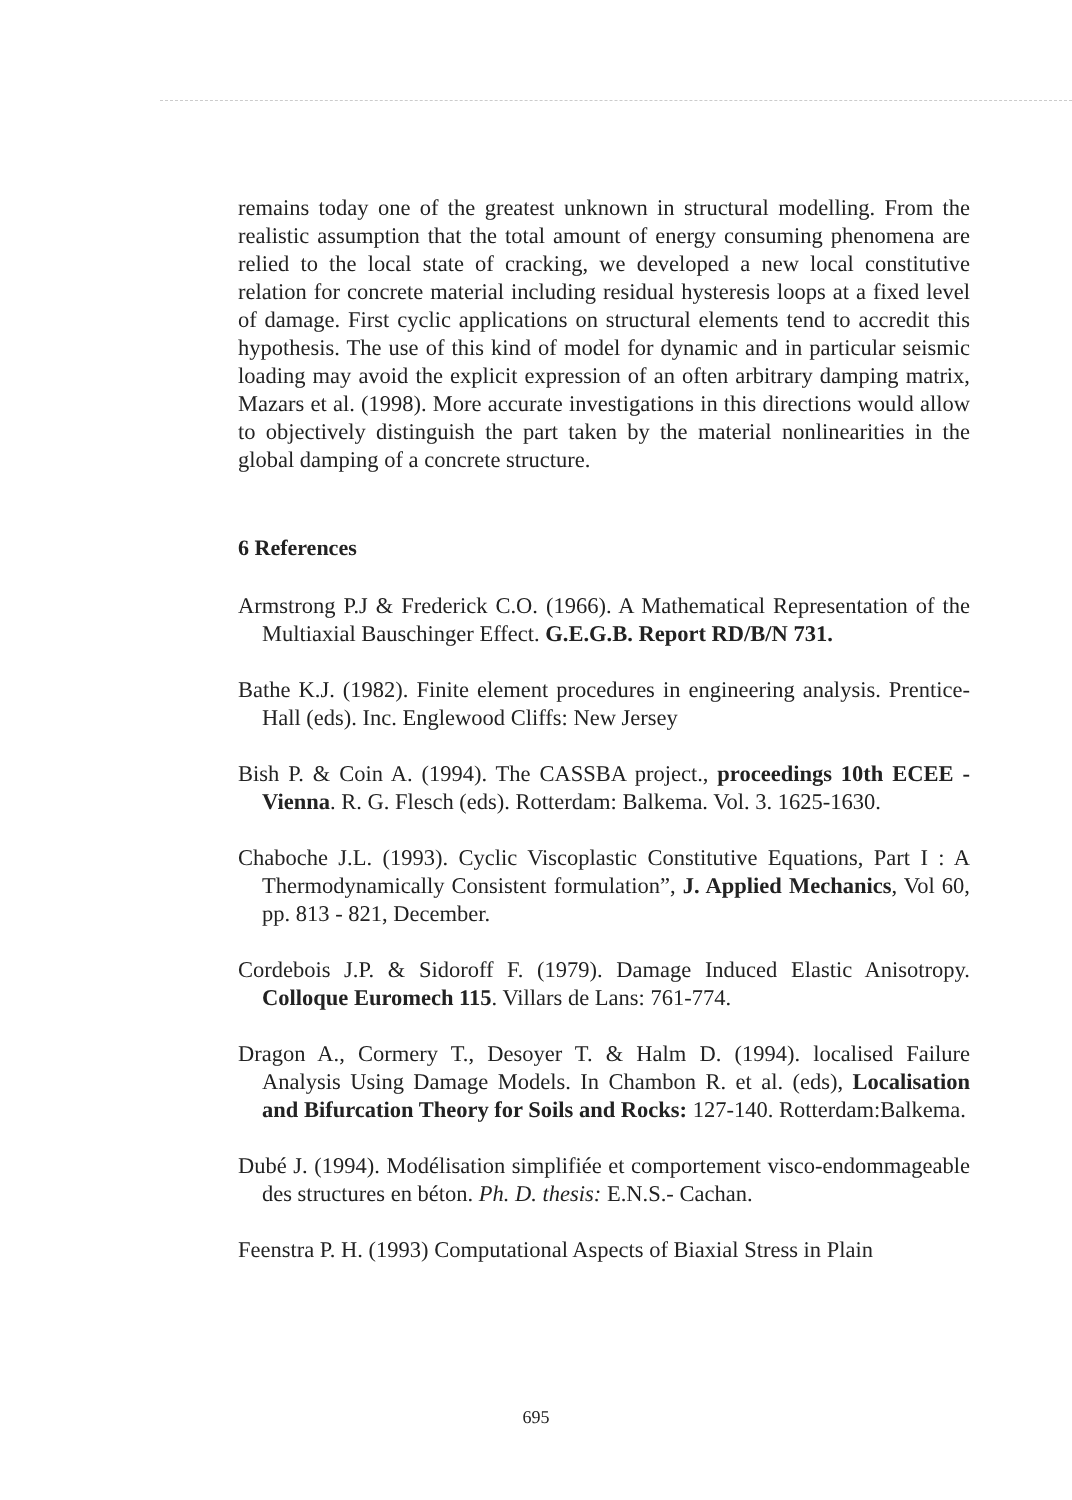remains today one of the greatest unknown in structural modelling. From the realistic assumption that the total amount of energy consuming phenomena are relied to the local state of cracking, we developed a new local constitutive relation for concrete material including residual hysteresis loops at a fixed level of damage. First cyclic applications on structural elements tend to accredit this hypothesis. The use of this kind of model for dynamic and in particular seismic loading may avoid the explicit expression of an often arbitrary damping matrix, Mazars et al. (1998). More accurate investigations in this directions would allow to objectively distinguish the part taken by the material nonlinearities in the global damping of a concrete structure.
6 References
Armstrong P.J & Frederick C.O. (1966). A Mathematical Representation of the Multiaxial Bauschinger Effect. G.E.G.B. Report RD/B/N 731.
Bathe K.J. (1982). Finite element procedures in engineering analysis. Prentice-Hall (eds). Inc. Englewood Cliffs: New Jersey
Bish P. & Coin A. (1994). The CASSBA project., proceedings 10th ECEE - Vienna. R. G. Flesch (eds). Rotterdam: Balkema. Vol. 3. 1625-1630.
Chaboche J.L. (1993). Cyclic Viscoplastic Constitutive Equations, Part I : A Thermodynamically Consistent formulation”, J. Applied Mechanics, Vol 60, pp. 813 - 821, December.
Cordebois J.P. & Sidoroff F. (1979). Damage Induced Elastic Anisotropy. Colloque Euromech 115. Villars de Lans: 761-774.
Dragon A., Cormery T., Desoyer T. & Halm D. (1994). localised Failure Analysis Using Damage Models. In Chambon R. et al. (eds), Localisation and Bifurcation Theory for Soils and Rocks: 127-140. Rotterdam:Balkema.
Dubé J. (1994). Modélisation simplifiée et comportement visco-endommageable des structures en béton. Ph. D. thesis: E.N.S.- Cachan.
Feenstra P. H. (1993) Computational Aspects of Biaxial Stress in Plain
695